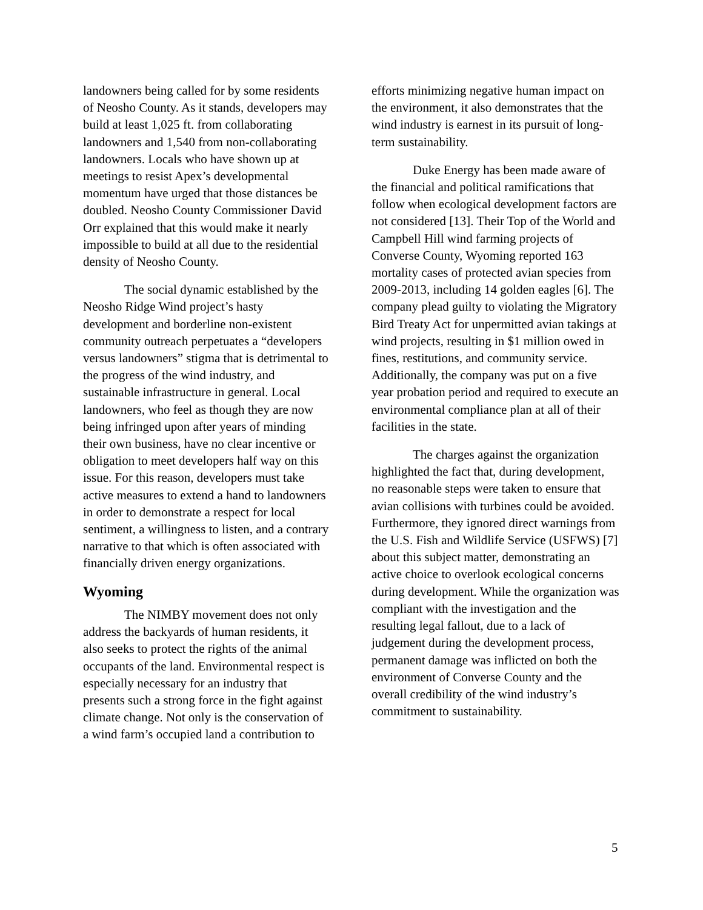landowners being called for by some residents of Neosho County. As it stands, developers may build at least 1,025 ft. from collaborating landowners and 1,540 from non-collaborating landowners. Locals who have shown up at meetings to resist Apex’s developmental momentum have urged that those distances be doubled. Neosho County Commissioner David Orr explained that this would make it nearly impossible to build at all due to the residential density of Neosho County.
The social dynamic established by the Neosho Ridge Wind project’s hasty development and borderline non-existent community outreach perpetuates a “developers versus landowners” stigma that is detrimental to the progress of the wind industry, and sustainable infrastructure in general. Local landowners, who feel as though they are now being infringed upon after years of minding their own business, have no clear incentive or obligation to meet developers half way on this issue. For this reason, developers must take active measures to extend a hand to landowners in order to demonstrate a respect for local sentiment, a willingness to listen, and a contrary narrative to that which is often associated with financially driven energy organizations.
Wyoming
The NIMBY movement does not only address the backyards of human residents, it also seeks to protect the rights of the animal occupants of the land. Environmental respect is especially necessary for an industry that presents such a strong force in the fight against climate change. Not only is the conservation of a wind farm’s occupied land a contribution to
efforts minimizing negative human impact on the environment, it also demonstrates that the wind industry is earnest in its pursuit of long-term sustainability.
Duke Energy has been made aware of the financial and political ramifications that follow when ecological development factors are not considered [13]. Their Top of the World and Campbell Hill wind farming projects of Converse County, Wyoming reported 163 mortality cases of protected avian species from 2009-2013, including 14 golden eagles [6]. The company plead guilty to violating the Migratory Bird Treaty Act for unpermitted avian takings at wind projects, resulting in $1 million owed in fines, restitutions, and community service. Additionally, the company was put on a five year probation period and required to execute an environmental compliance plan at all of their facilities in the state.
The charges against the organization highlighted the fact that, during development, no reasonable steps were taken to ensure that avian collisions with turbines could be avoided. Furthermore, they ignored direct warnings from the U.S. Fish and Wildlife Service (USFWS) [7] about this subject matter, demonstrating an active choice to overlook ecological concerns during development. While the organization was compliant with the investigation and the resulting legal fallout, due to a lack of judgement during the development process, permanent damage was inflicted on both the environment of Converse County and the overall credibility of the wind industry’s commitment to sustainability.
5